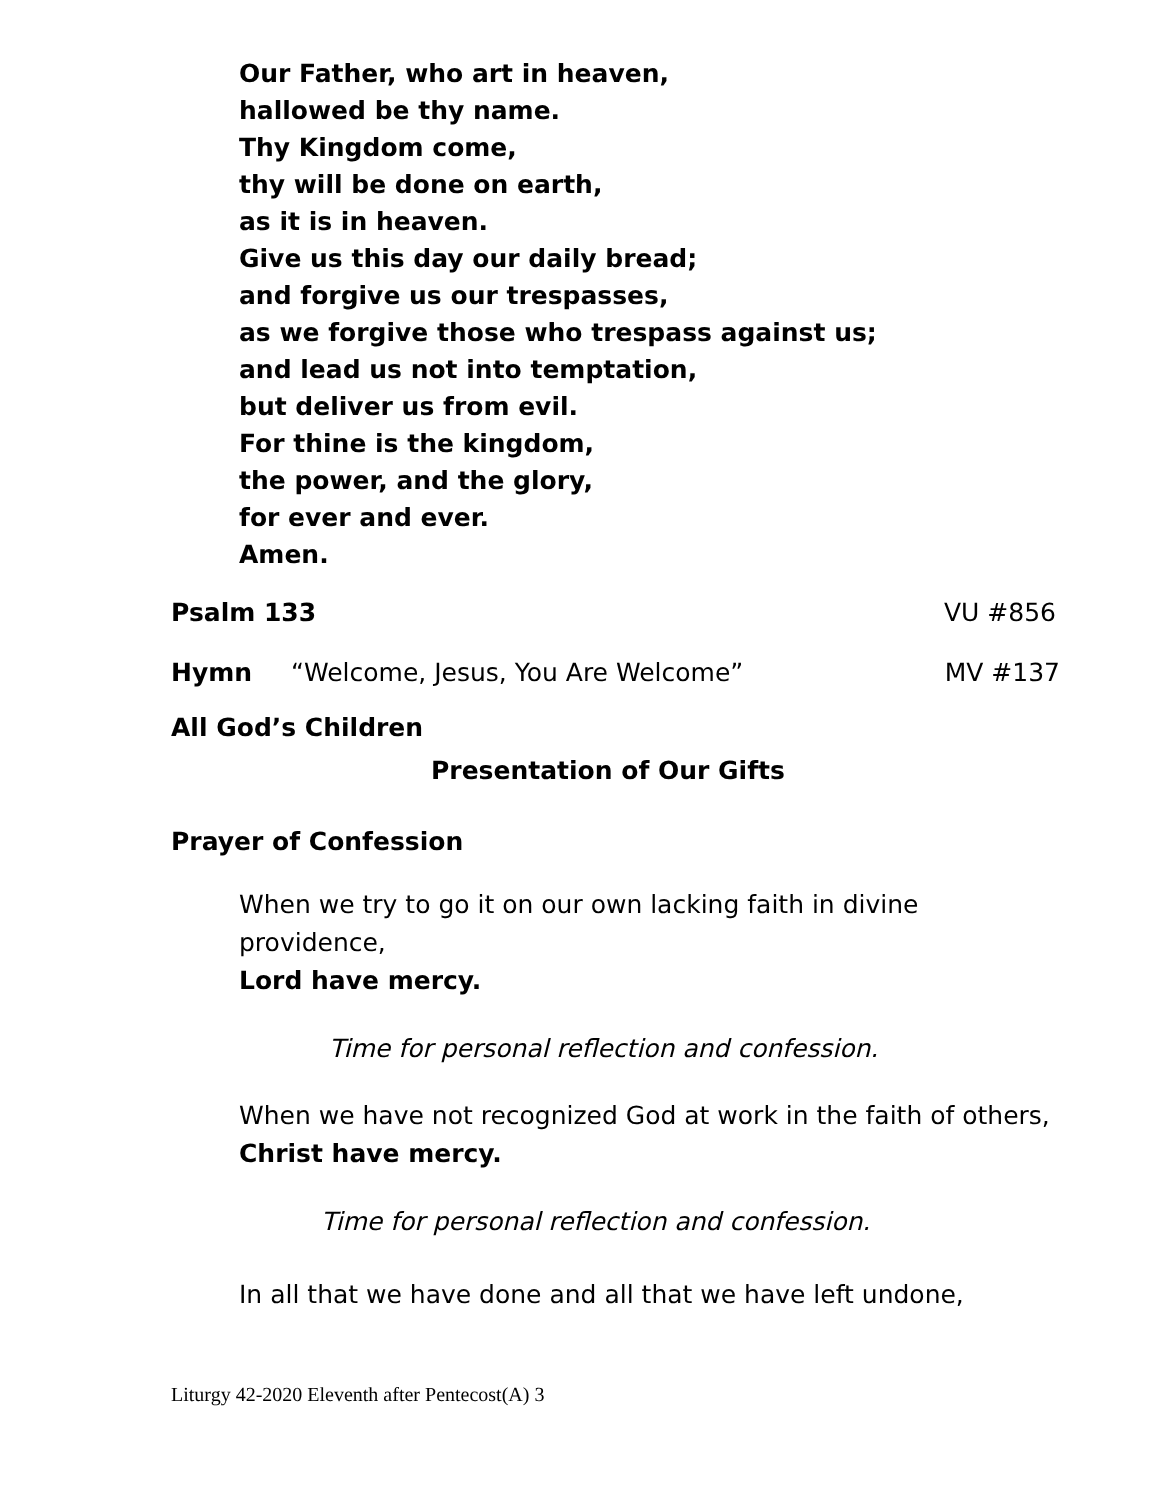Our Father, who art in heaven,
hallowed be thy name.
Thy Kingdom come,
thy will be done on earth,
as it is in heaven.
Give us this day our daily bread;
and forgive us our trespasses,
as we forgive those who trespass against us;
and lead us not into temptation,
but deliver us from evil.
For thine is the kingdom,
the power, and the glory,
for ever and ever.
Amen.
Psalm 133 VU #856
Hymn “Welcome, Jesus, You Are Welcome” MV #137
All God’s Children
Presentation of Our Gifts
Prayer of Confession
When we try to go it on our own lacking faith in divine providence,
Lord have mercy.
Time for personal reflection and confession.
When we have not recognized God at work in the faith of others,
Christ have mercy.
Time for personal reflection and confession.
In all that we have done and all that we have left undone,
Liturgy 42-2020 Eleventh after Pentecost(A) 3